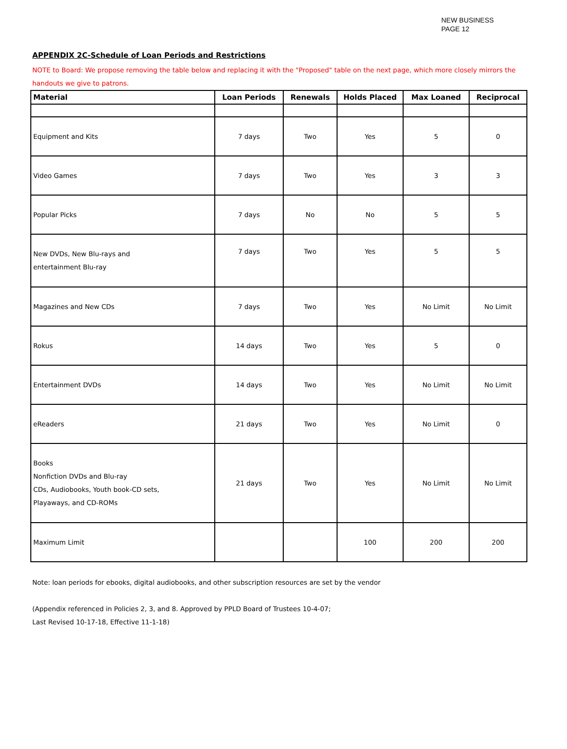NEW BUSINESS
PAGE 12
APPENDIX 2C-Schedule of Loan Periods and Restrictions
NOTE to Board: We propose removing the table below and replacing it with the "Proposed" table on the next page, which more closely mirrors the handouts we give to patrons.
| Material | Loan Periods | Renewals | Holds Placed | Max Loaned | Reciprocal |
| --- | --- | --- | --- | --- | --- |
| Equipment and Kits | 7 days | Two | Yes | 5 | 0 |
| Video Games | 7 days | Two | Yes | 3 | 3 |
| Popular Picks | 7 days | No | No | 5 | 5 |
| New DVDs, New Blu-rays and entertainment Blu-ray | 7 days | Two | Yes | 5 | 5 |
| Magazines and New CDs | 7 days | Two | Yes | No Limit | No Limit |
| Rokus | 14 days | Two | Yes | 5 | 0 |
| Entertainment DVDs | 14 days | Two | Yes | No Limit | No Limit |
| eReaders | 21 days | Two | Yes | No Limit | 0 |
| Books Nonfiction DVDs and Blu-ray CDs, Audiobooks, Youth book-CD sets, Playaways, and CD-ROMs | 21 days | Two | Yes | No Limit | No Limit |
| Maximum Limit | | | 100 | 200 | 200 |
Note: loan periods for ebooks, digital audiobooks, and other subscription resources are set by the vendor
(Appendix referenced in Policies 2, 3, and 8. Approved by PPLD Board of Trustees 10-4-07;
Last Revised 10-17-18, Effective 11-1-18)